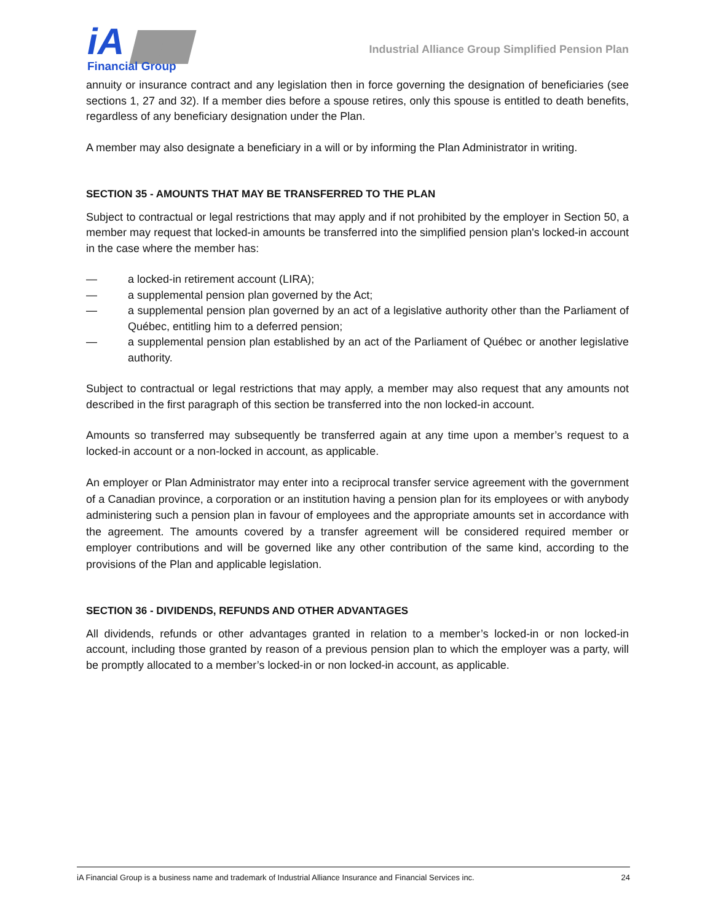iA ▆▆
Financial Group
Industrial Alliance Group Simplified Pension Plan
annuity or insurance contract and any legislation then in force governing the designation of beneficiaries (see sections 1, 27 and 32). If a member dies before a spouse retires, only this spouse is entitled to death benefits, regardless of any beneficiary designation under the Plan.
A member may also designate a beneficiary in a will or by informing the Plan Administrator in writing.
SECTION 35 - AMOUNTS THAT MAY BE TRANSFERRED TO THE PLAN
Subject to contractual or legal restrictions that may apply and if not prohibited by the employer in Section 50, a member may request that locked-in amounts be transferred into the simplified pension plan's locked-in account in the case where the member has:
— a locked-in retirement account (LIRA);
— a supplemental pension plan governed by the Act;
— a supplemental pension plan governed by an act of a legislative authority other than the Parliament of Québec, entitling him to a deferred pension;
— a supplemental pension plan established by an act of the Parliament of Québec or another legislative authority.
Subject to contractual or legal restrictions that may apply, a member may also request that any amounts not described in the first paragraph of this section be transferred into the non locked-in account.
Amounts so transferred may subsequently be transferred again at any time upon a member’s request to a locked-in account or a non-locked in account, as applicable.
An employer or Plan Administrator may enter into a reciprocal transfer service agreement with the government of a Canadian province, a corporation or an institution having a pension plan for its employees or with anybody administering such a pension plan in favour of employees and the appropriate amounts set in accordance with the agreement. The amounts covered by a transfer agreement will be considered required member or employer contributions and will be governed like any other contribution of the same kind, according to the provisions of the Plan and applicable legislation.
SECTION 36 - DIVIDENDS, REFUNDS AND OTHER ADVANTAGES
All dividends, refunds or other advantages granted in relation to a member’s locked-in or non locked-in account, including those granted by reason of a previous pension plan to which the employer was a party, will be promptly allocated to a member’s locked-in or non locked-in account, as applicable.
iA Financial Group is a business name and trademark of Industrial Alliance Insurance and Financial Services inc. 24